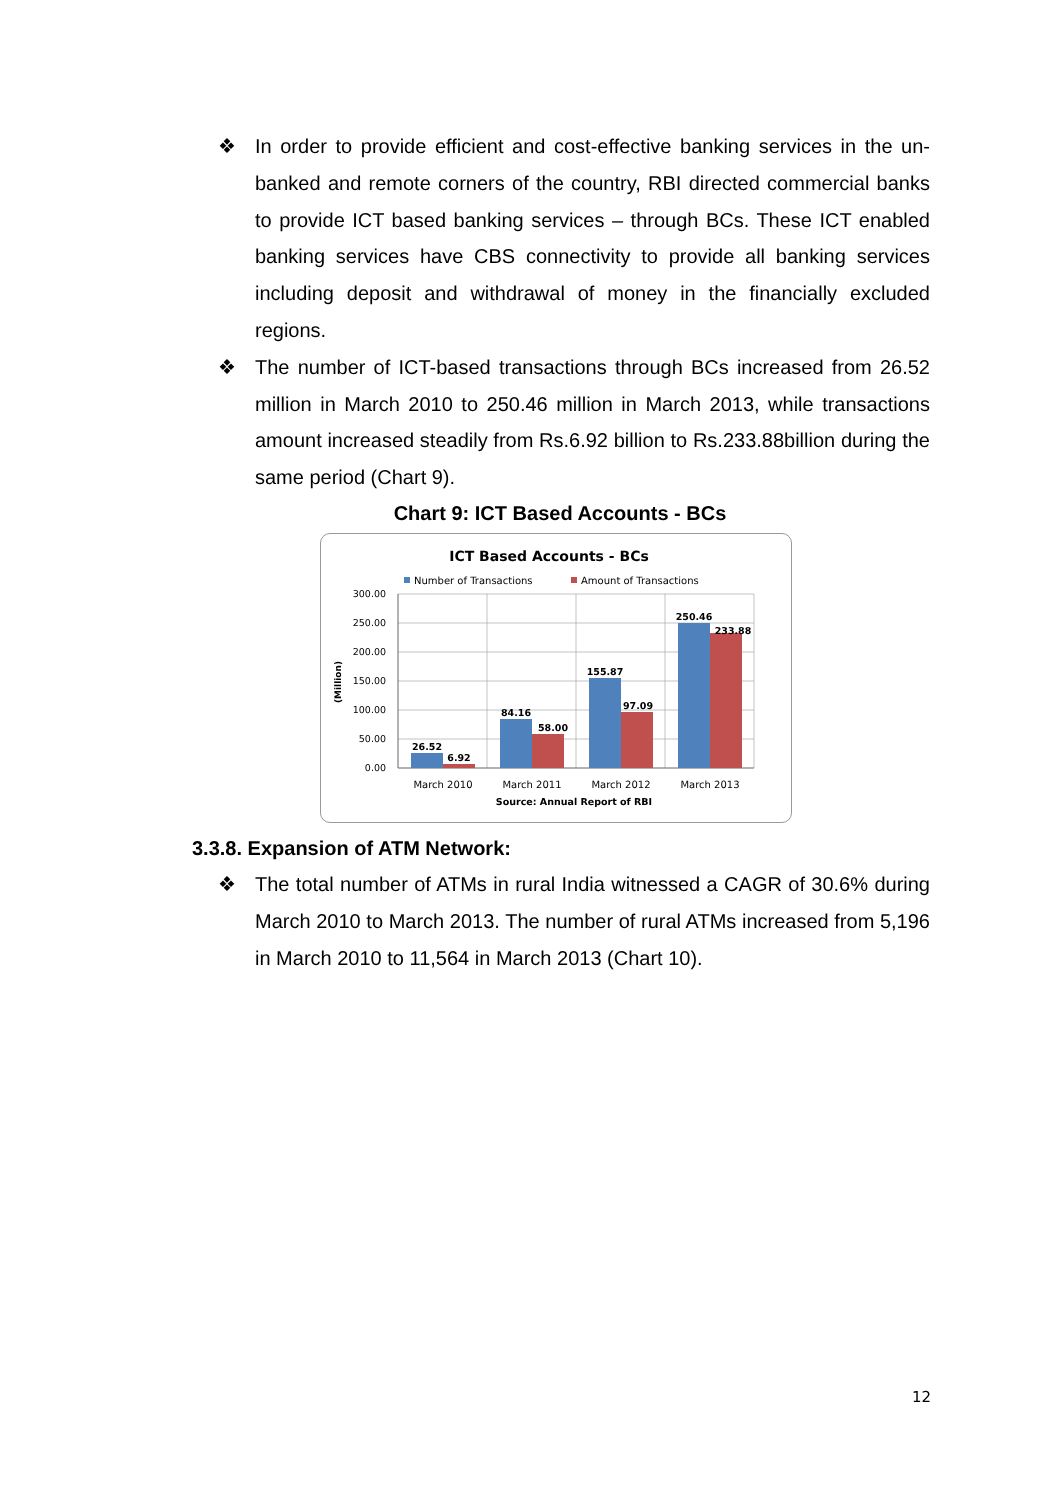❖ In order to provide efficient and cost-effective banking services in the un-banked and remote corners of the country, RBI directed commercial banks to provide ICT based banking services – through BCs. These ICT enabled banking services have CBS connectivity to provide all banking services including deposit and withdrawal of money in the financially excluded regions.
❖ The number of ICT-based transactions through BCs increased from 26.52 million in March 2010 to 250.46 million in March 2013, while transactions amount increased steadily from Rs.6.92 billion to Rs.233.88billion during the same period (Chart 9).
Chart 9: ICT Based Accounts - BCs
ICT Based Accounts - BCs
Number of Transactions
Amount of Transactions
(Million)
300.00
250.00
200.00
150.00
100.00
50.00
0.00
26.52
6.92
84.16
58.00
155.87
97.09
250.46
233.88
March 2010
March 2011
March 2012
March 2013
Source: Annual Report of RBI
3.3.8. Expansion of ATM Network:
❖ The total number of ATMs in rural India witnessed a CAGR of 30.6% during March 2010 to March 2013. The number of rural ATMs increased from 5,196 in March 2010 to 11,564 in March 2013 (Chart 10).
12